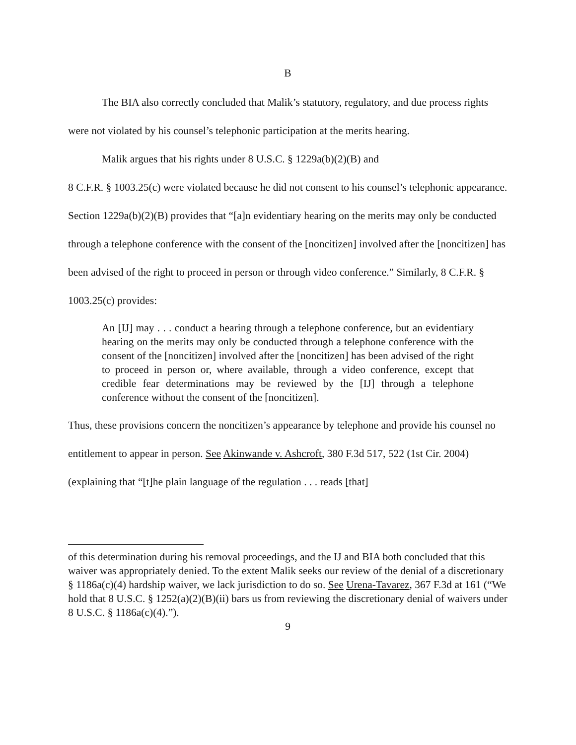B
The BIA also correctly concluded that Malik’s statutory, regulatory, and due process rights were not violated by his counsel’s telephonic participation at the merits hearing.
Malik argues that his rights under 8 U.S.C. § 1229a(b)(2)(B) and
8 C.F.R. § 1003.25(c) were violated because he did not consent to his counsel’s telephonic appearance. Section 1229a(b)(2)(B) provides that “[a]n evidentiary hearing on the merits may only be conducted through a telephone conference with the consent of the [noncitizen] involved after the [noncitizen] has been advised of the right to proceed in person or through video conference.” Similarly, 8 C.F.R. § 1003.25(c) provides:
An [IJ] may . . . conduct a hearing through a telephone conference, but an evidentiary hearing on the merits may only be conducted through a telephone conference with the consent of the [noncitizen] involved after the [noncitizen] has been advised of the right to proceed in person or, where available, through a video conference, except that credible fear determinations may be reviewed by the [IJ] through a telephone conference without the consent of the [noncitizen].
Thus, these provisions concern the noncitizen’s appearance by telephone and provide his counsel no entitlement to appear in person. See Akinwande v. Ashcroft, 380 F.3d 517, 522 (1st Cir. 2004) (explaining that “[t]he plain language of the regulation . . . reads [that]
of this determination during his removal proceedings, and the IJ and BIA both concluded that this waiver was appropriately denied. To the extent Malik seeks our review of the denial of a discretionary § 1186a(c)(4) hardship waiver, we lack jurisdiction to do so. See Urena-Tavarez, 367 F.3d at 161 (“We hold that 8 U.S.C. § 1252(a)(2)(B)(ii) bars us from reviewing the discretionary denial of waivers under 8 U.S.C. § 1186a(c)(4).”).
9